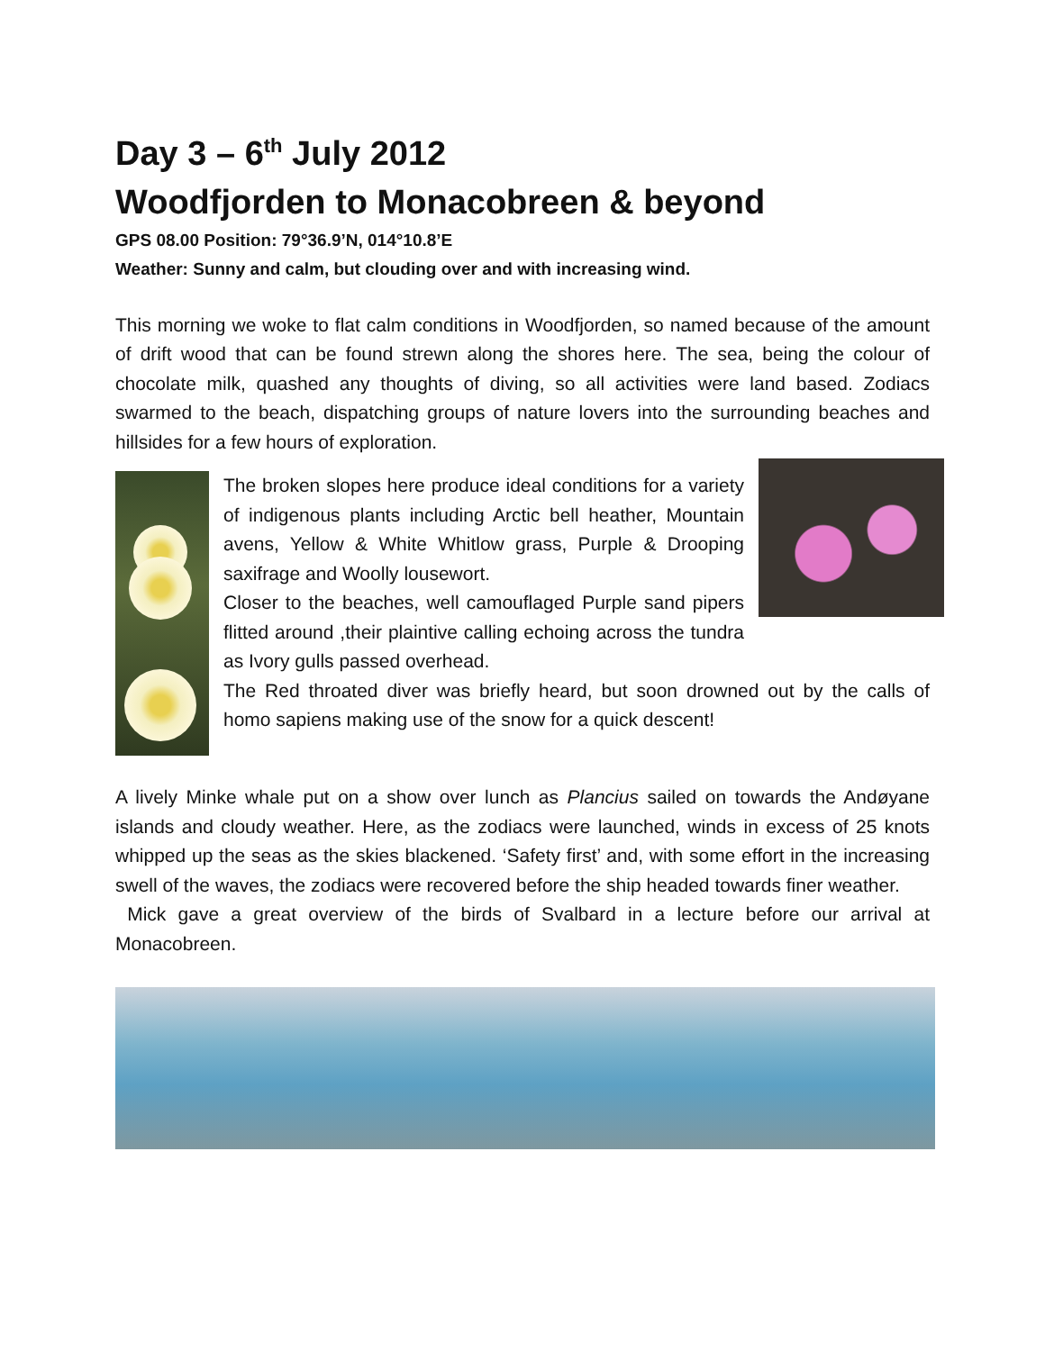Day 3 – 6<sup>th</sup> July 2012
Woodfjorden to Monacobreen & beyond
GPS 08.00 Position: 79°36.9’N, 014°10.8’E
Weather: Sunny and calm, but clouding over and with increasing wind.
This morning we woke to flat calm conditions in Woodfjorden, so named because of the amount of drift wood that can be found strewn along the shores here. The sea, being the colour of chocolate milk, quashed any thoughts of diving, so all activities were land based. Zodiacs swarmed to the beach, dispatching groups of nature lovers into the surrounding beaches and hillsides for a few hours of exploration.
The broken slopes here produce ideal conditions for a variety of indigenous plants including Arctic bell heather, Mountain avens, Yellow & White Whitlow grass, Purple & Drooping saxifrage and Woolly lousewort.
Closer to the beaches, well camouflaged Purple sand pipers flitted around ,their plaintive calling echoing across the tundra as Ivory gulls passed overhead.
The Red throated diver was briefly heard, but soon drowned out by the calls of homo sapiens making use of the snow for a quick descent!
A lively Minke whale put on a show over lunch as Plancius sailed on towards the Andøyane islands and cloudy weather. Here, as the zodiacs were launched, winds in excess of 25 knots whipped up the seas as the skies blackened. ‘Safety first’ and, with some effort in the increasing swell of the waves, the zodiacs were recovered before the ship headed towards finer weather.
Mick gave a great overview of the birds of Svalbard in a lecture before our arrival at Monacobreen.